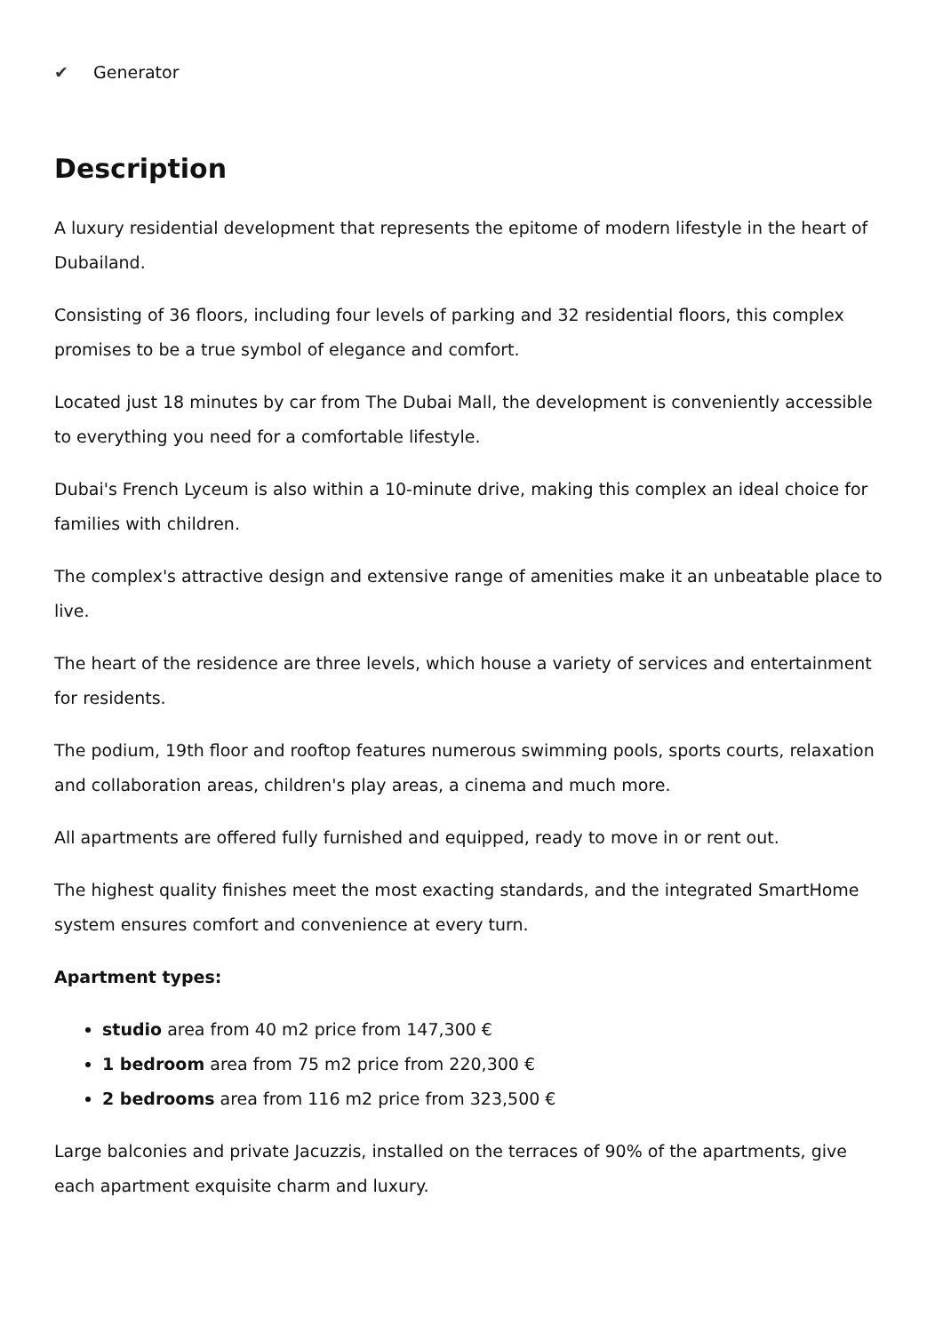✔ Generator
Description
A luxury residential development that represents the epitome of modern lifestyle in the heart of Dubailand.
Consisting of 36 floors, including four levels of parking and 32 residential floors, this complex promises to be a true symbol of elegance and comfort.
Located just 18 minutes by car from The Dubai Mall, the development is conveniently accessible to everything you need for a comfortable lifestyle.
Dubai's French Lyceum is also within a 10-minute drive, making this complex an ideal choice for families with children.
The complex's attractive design and extensive range of amenities make it an unbeatable place to live.
The heart of the residence are three levels, which house a variety of services and entertainment for residents.
The podium, 19th floor and rooftop features numerous swimming pools, sports courts, relaxation and collaboration areas, children's play areas, a cinema and much more.
All apartments are offered fully furnished and equipped, ready to move in or rent out.
The highest quality finishes meet the most exacting standards, and the integrated SmartHome system ensures comfort and convenience at every turn.
Apartment types:
studio area from 40 m2 price from 147,300 €
1 bedroom area from 75 m2 price from 220,300 €
2 bedrooms area from 116 m2 price from 323,500 €
Large balconies and private Jacuzzis, installed on the terraces of 90% of the apartments, give each apartment exquisite charm and luxury.